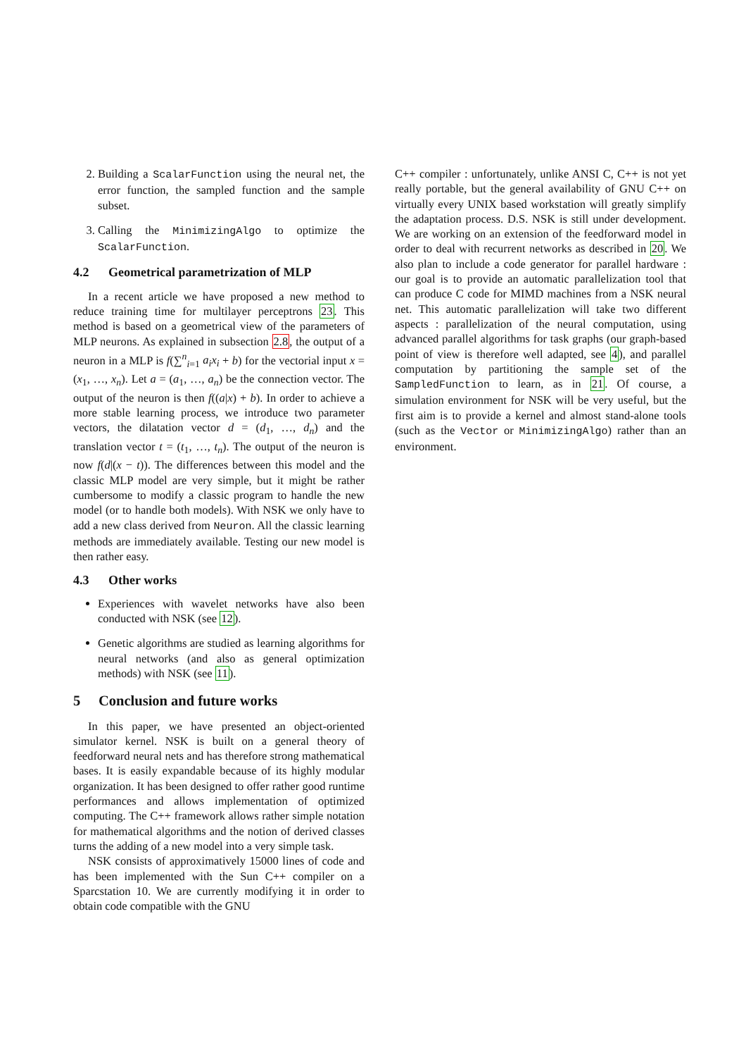2. Building a ScalarFunction using the neural net, the error function, the sampled function and the sample subset.
3. Calling the MinimizingAlgo to optimize the ScalarFunction.
4.2 Geometrical parametrization of MLP
In a recent article we have proposed a new method to reduce training time for multilayer perceptrons 23. This method is based on a geometrical view of the parameters of MLP neurons. As explained in subsection 2.8, the output of a neuron in a MLP is f(∑<sup>n</sup><sub>i=1</sub> a<sub>i</sub>x<sub>i</sub> + b) for the vectorial input x = (x<sub>1</sub>, …, x<sub>n</sub>). Let a = (a<sub>1</sub>, …, a<sub>n</sub>) be the connection vector. The output of the neuron is then f((a|x) + b). In order to achieve a more stable learning process, we introduce two parameter vectors, the dilatation vector d = (d<sub>1</sub>, …, d<sub>n</sub>) and the translation vector t = (t<sub>1</sub>, …, t<sub>n</sub>). The output of the neuron is now f(d|(x − t)). The differences between this model and the classic MLP model are very simple, but it might be rather cumbersome to modify a classic program to handle the new model (or to handle both models). With NSK we only have to add a new class derived from Neuron. All the classic learning methods are immediately available. Testing our new model is then rather easy.
4.3 Other works
Experiences with wavelet networks have also been conducted with NSK (see 12).
Genetic algorithms are studied as learning algorithms for neural networks (and also as general optimization methods) with NSK (see 11).
5 Conclusion and future works
In this paper, we have presented an object-oriented simulator kernel. NSK is built on a general theory of feedforward neural nets and has therefore strong mathematical bases. It is easily expandable because of its highly modular organization. It has been designed to offer rather good runtime performances and allows implementation of optimized computing. The C++ framework allows rather simple notation for mathematical algorithms and the notion of derived classes turns the adding of a new model into a very simple task.
NSK consists of approximatively 15000 lines of code and has been implemented with the Sun C++ compiler on a Sparcstation 10. We are currently modifying it in order to obtain code compatible with the GNU
C++ compiler : unfortunately, unlike ANSI C, C++ is not yet really portable, but the general availability of GNU C++ on virtually every UNIX based workstation will greatly simplify the adaptation process. D.S. NSK is still under development. We are working on an extension of the feedforward model in order to deal with recurrent networks as described in 20. We also plan to include a code generator for parallel hardware : our goal is to provide an automatic parallelization tool that can produce C code for MIMD machines from a NSK neural net. This automatic parallelization will take two different aspects : parallelization of the neural computation, using advanced parallel algorithms for task graphs (our graph-based point of view is therefore well adapted, see 4), and parallel computation by partitioning the sample set of the SampledFunction to learn, as in 21. Of course, a simulation environment for NSK will be very useful, but the first aim is to provide a kernel and almost stand-alone tools (such as the Vector or MinimizingAlgo) rather than an environment.